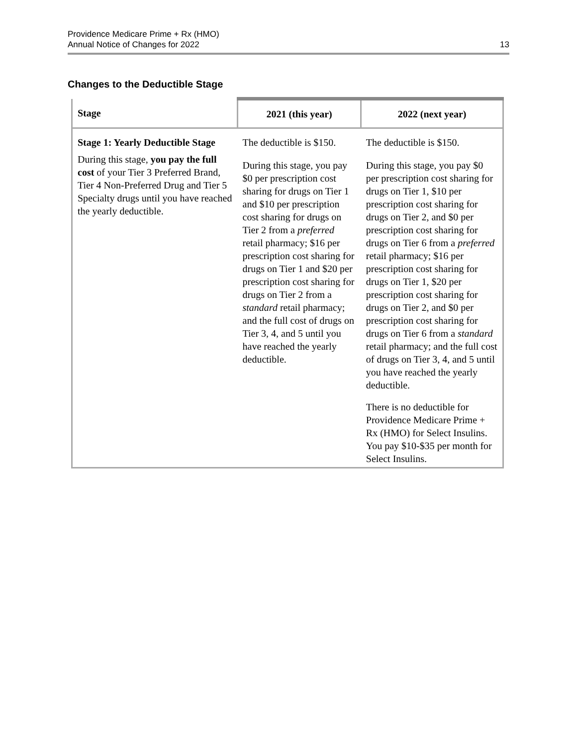Providence Medicare Prime + Rx (HMO)
Annual Notice of Changes for 2022
13
Changes to the Deductible Stage
| Stage | 2021 (this year) | 2022 (next year) |
| --- | --- | --- |
| Stage 1: Yearly Deductible Stage During this stage, you pay the full cost of your Tier 3 Preferred Brand, Tier 4 Non-Preferred Drug and Tier 5 Specialty drugs until you have reached the yearly deductible. | The deductible is $150. During this stage, you pay $0 per prescription cost sharing for drugs on Tier 1 and $10 per prescription cost sharing for drugs on Tier 2 from a preferred retail pharmacy; $16 per prescription cost sharing for drugs on Tier 1 and $20 per prescription cost sharing for drugs on Tier 2 from a standard retail pharmacy; and the full cost of drugs on Tier 3, 4, and 5 until you have reached the yearly deductible. | The deductible is $150. During this stage, you pay $0 per prescription cost sharing for drugs on Tier 1, $10 per prescription cost sharing for drugs on Tier 2, and $0 per prescription cost sharing for drugs on Tier 6 from a preferred retail pharmacy; $16 per prescription cost sharing for drugs on Tier 1, $20 per prescription cost sharing for drugs on Tier 2, and $0 per prescription cost sharing for drugs on Tier 6 from a standard retail pharmacy; and the full cost of drugs on Tier 3, 4, and 5 until you have reached the yearly deductible. There is no deductible for Providence Medicare Prime + Rx (HMO) for Select Insulins. You pay $10-$35 per month for Select Insulins. |